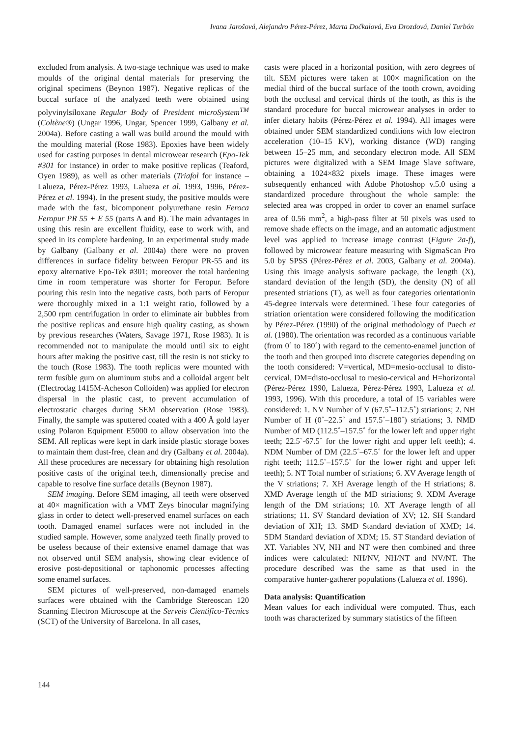Ivana Jarošová, Alejandro Pérez-Pérez, Marta Dočkalová, Eva Drozdová, Daniel Turbón
excluded from analysis. A two-stage technique was used to make moulds of the original dental materials for preserving the original specimens (Beynon 1987). Negative replicas of the buccal surface of the analyzed teeth were obtained using polyvinylsiloxane Regular Body of President microSystem<sup>TM</sup> (Coltène®) (Ungar 1996, Ungar, Spencer 1999, Galbany et al. 2004a). Before casting a wall was build around the mould with the moulding material (Rose 1983). Epoxies have been widely used for casting purposes in dental microwear research (Epo-Tek #301 for instance) in order to make positive replicas (Teaford, Oyen 1989), as well as other materials (Triafol for instance – Lalueza, Pérez-Pérez 1993, Lalueza et al. 1993, 1996, Pérez-Pérez et al. 1994). In the present study, the positive moulds were made with the fast, bicomponent polyurethane resin Feroca Feropur PR 55 + E 55 (parts A and B). The main advantages in using this resin are excellent fluidity, ease to work with, and speed in its complete hardening. In an experimental study made by Galbany (Galbany et al. 2004a) there were no proven differences in surface fidelity between Feropur PR-55 and its epoxy alternative Epo-Tek #301; moreover the total hardening time in room temperature was shorter for Feropur. Before pouring this resin into the negative casts, both parts of Feropur were thoroughly mixed in a 1:1 weight ratio, followed by a 2,500 rpm centrifugation in order to eliminate air bubbles from the positive replicas and ensure high quality casting, as shown by previous researches (Waters, Savage 1971, Rose 1983). It is recommended not to manipulate the mould until six to eight hours after making the positive cast, till the resin is not sticky to the touch (Rose 1983). The tooth replicas were mounted with term fusible gum on aluminum stubs and a colloidal argent belt (Electrodag 1415M-Acheson Colloiden) was applied for electron dispersal in the plastic cast, to prevent accumulation of electrostatic charges during SEM observation (Rose 1983). Finally, the sample was sputtered coated with a 400 Å gold layer using Polaron Equipment E5000 to allow observation into the SEM. All replicas were kept in dark inside plastic storage boxes to maintain them dust-free, clean and dry (Galbany et al. 2004a). All these procedures are necessary for obtaining high resolution positive casts of the original teeth, dimensionally precise and capable to resolve fine surface details (Beynon 1987).
SEM imaging. Before SEM imaging, all teeth were observed at 40× magnification with a VMT Zeys binocular magnifying glass in order to detect well-preserved enamel surfaces on each tooth. Damaged enamel surfaces were not included in the studied sample. However, some analyzed teeth finally proved to be useless because of their extensive enamel damage that was not observed until SEM analysis, showing clear evidence of erosive post-depositional or taphonomic processes affecting some enamel surfaces.
SEM pictures of well-preserved, non-damaged enamels surfaces were obtained with the Cambridge Stereoscan 120 Scanning Electron Microscope at the Serveis Cientifico-Tècnics (SCT) of the University of Barcelona. In all cases,
casts were placed in a horizontal position, with zero degrees of tilt. SEM pictures were taken at 100× magnification on the medial third of the buccal surface of the tooth crown, avoiding both the occlusal and cervical thirds of the tooth, as this is the standard procedure for buccal microwear analyses in order to infer dietary habits (Pérez-Pérez et al. 1994). All images were obtained under SEM standardized conditions with low electron acceleration (10–15 KV), working distance (WD) ranging between 15–25 mm, and secondary electron mode. All SEM pictures were digitalized with a SEM Image Slave software, obtaining a 1024×832 pixels image. These images were subsequently enhanced with Adobe Photoshop v.5.0 using a standardized procedure throughout the whole sample: the selected area was cropped in order to cover an enamel surface area of 0.56 mm<sup>2</sup>, a high-pass filter at 50 pixels was used to remove shade effects on the image, and an automatic adjustment level was applied to increase image contrast (Figure 2a-f), followed by microwear feature measuring with SigmaScan Pro 5.0 by SPSS (Pérez-Pérez et al. 2003, Galbany et al. 2004a). Using this image analysis software package, the length (X), standard deviation of the length (SD), the density (N) of all presented striations (T), as well as four categories orientationin 45-degree intervals were determined. These four categories of striation orientation were considered following the modification by Pérez-Pérez (1990) of the original methodology of Puech et al. (1980). The orientation was recorded as a continuous variable (from 0˚ to 180˚) with regard to the cemento-enamel junction of the tooth and then grouped into discrete categories depending on the tooth considered: V=vertical, MD=mesio-occlusal to disto-cervical, DM=disto-occlusal to mesio-cervical and H=horizontal (Pérez-Pérez 1990, Lalueza, Pérez-Pérez 1993, Lalueza et al. 1993, 1996). With this procedure, a total of 15 variables were considered: 1. NV Number of V (67.5˚–112.5˚) striations; 2. NH Number of H (0˚–22.5˚ and 157.5˚–180˚) striations; 3. NMD Number of MD (112.5˚–157.5˚ for the lower left and upper right teeth; 22.5˚-67.5˚ for the lower right and upper left teeth); 4. NDM Number of DM (22.5˚–67.5˚ for the lower left and upper right teeth; 112.5˚–157.5˚ for the lower right and upper left teeth); 5. NT Total number of striations; 6. XV Average length of the V striations; 7. XH Average length of the H striations; 8. XMD Average length of the MD striations; 9. XDM Average length of the DM striations; 10. XT Average length of all striations; 11. SV Standard deviation of XV; 12. SH Standard deviation of XH; 13. SMD Standard deviation of XMD; 14. SDM Standard deviation of XDM; 15. ST Standard deviation of XT. Variables NV, NH and NT were then combined and three indices were calculated: NH/NV, NH/NT and NV/NT. The procedure described was the same as that used in the comparative hunter-gatherer populations (Lalueza et al. 1996).
Data analysis: Quantification
Mean values for each individual were computed. Thus, each tooth was characterized by summary statistics of the fifteen
144